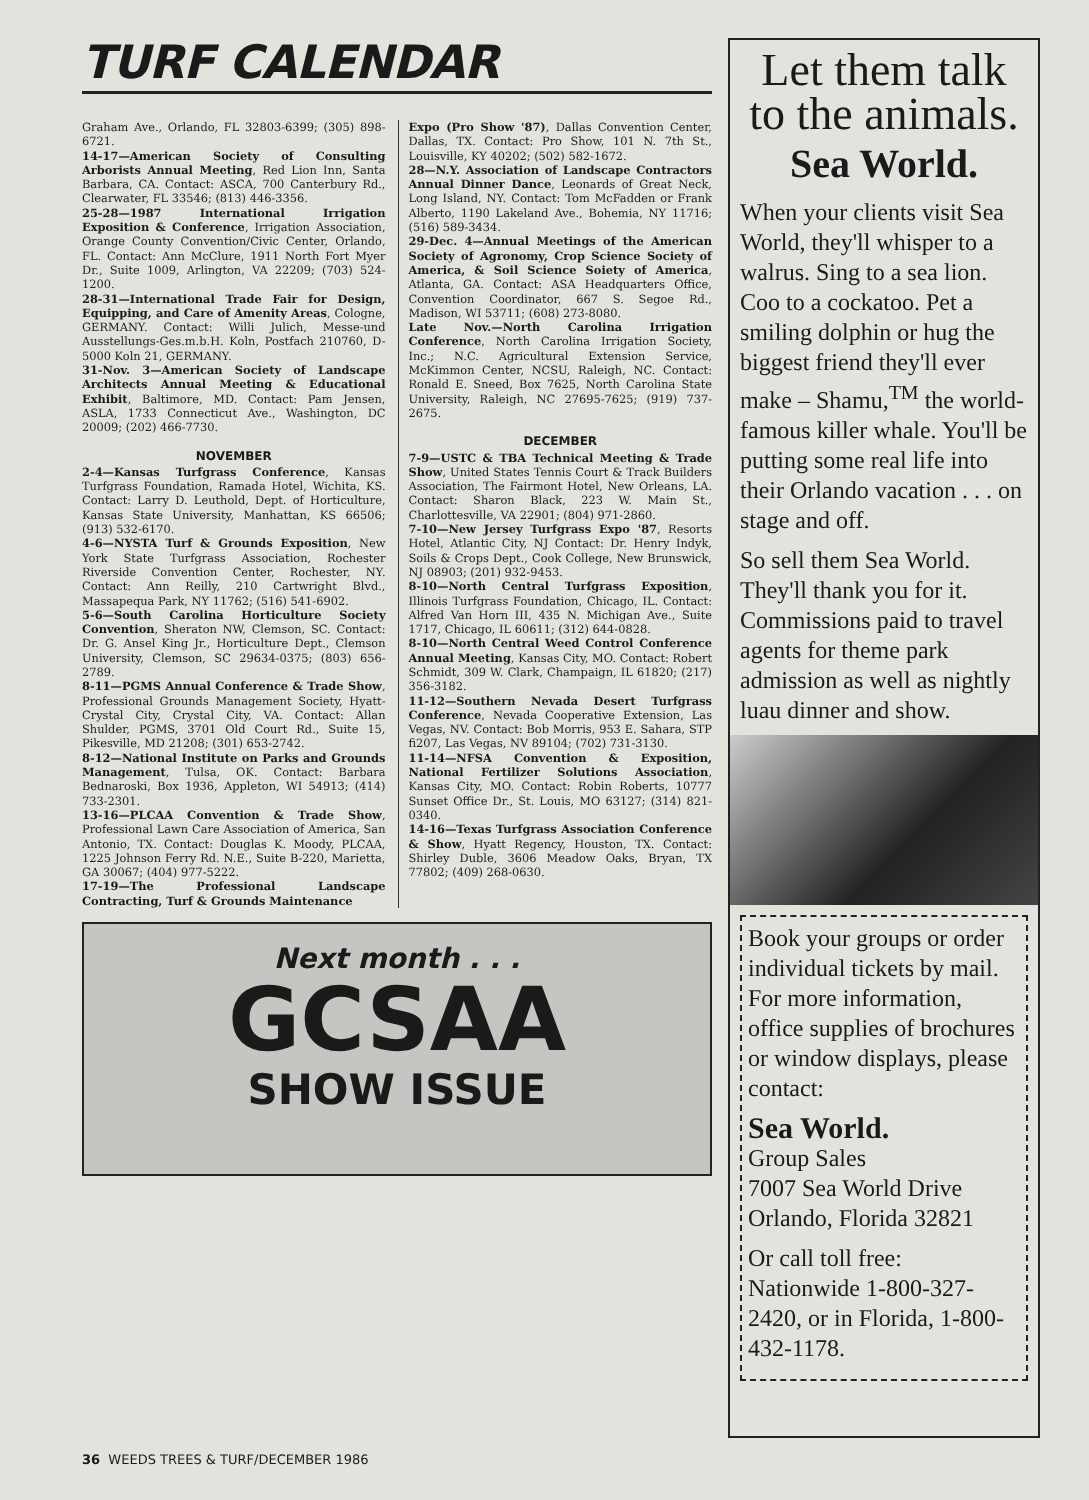TURF CALENDAR
Graham Ave., Orlando, FL 32803-6399; (305) 898-6721.
14-17—American Society of Consulting Arborists Annual Meeting, Red Lion Inn, Santa Barbara, CA. Contact: ASCA, 700 Canterbury Rd., Clearwater, FL 33546; (813) 446-3356.
25-28—1987 International Irrigation Exposition & Conference, Irrigation Association, Orange County Convention/Civic Center, Orlando, FL. Contact: Ann McClure, 1911 North Fort Myer Dr., Suite 1009, Arlington, VA 22209; (703) 524-1200.
28-31—International Trade Fair for Design, Equipping, and Care of Amenity Areas, Cologne, GERMANY. Contact: Willi Julich, Messe-und Ausstellungs-Ges.m.b.H. Koln, Postfach 210760, D-5000 Koln 21, GERMANY.
31-Nov. 3—American Society of Landscape Architects Annual Meeting & Educational Exhibit, Baltimore, MD. Contact: Pam Jensen, ASLA, 1733 Connecticut Ave., Washington, DC 20009; (202) 466-7730.
NOVEMBER
2-4—Kansas Turfgrass Conference, Kansas Turfgrass Foundation, Ramada Hotel, Wichita, KS. Contact: Larry D. Leuthold, Dept. of Horticulture, Kansas State University, Manhattan, KS 66506; (913) 532-6170.
4-6—NYSTA Turf & Grounds Exposition, New York State Turfgrass Association, Rochester Riverside Convention Center, Rochester, NY. Contact: Ann Reilly, 210 Cartwright Blvd., Massapequa Park, NY 11762; (516) 541-6902.
5-6—South Carolina Horticulture Society Convention, Sheraton NW, Clemson, SC. Contact: Dr. G. Ansel King Jr., Horticulture Dept., Clemson University, Clemson, SC 29634-0375; (803) 656-2789.
8-11—PGMS Annual Conference & Trade Show, Professional Grounds Management Society, Hyatt-Crystal City, Crystal City, VA. Contact: Allan Shulder, PGMS, 3701 Old Court Rd., Suite 15, Pikesville, MD 21208; (301) 653-2742.
8-12—National Institute on Parks and Grounds Management, Tulsa, OK. Contact: Barbara Bednaroski, Box 1936, Appleton, WI 54913; (414) 733-2301.
13-16—PLCAA Convention & Trade Show, Professional Lawn Care Association of America, San Antonio, TX. Contact: Douglas K. Moody, PLCAA, 1225 Johnson Ferry Rd. N.E., Suite B-220, Marietta, GA 30067; (404) 977-5222.
17-19—The Professional Landscape Contracting, Turf & Grounds Maintenance
Expo (Pro Show '87), Dallas Convention Center, Dallas, TX. Contact: Pro Show, 101 N. 7th St., Louisville, KY 40202; (502) 582-1672.
28—N.Y. Association of Landscape Contractors Annual Dinner Dance, Leonards of Great Neck, Long Island, NY. Contact: Tom McFadden or Frank Alberto, 1190 Lakeland Ave., Bohemia, NY 11716; (516) 589-3434.
29-Dec. 4—Annual Meetings of the American Society of Agronomy, Crop Science Society of America, & Soil Science Soiety of America, Atlanta, GA. Contact: ASA Headquarters Office, Convention Coordinator, 667 S. Segoe Rd., Madison, WI 53711; (608) 273-8080.
Late Nov.—North Carolina Irrigation Conference, North Carolina Irrigation Society, Inc.; N.C. Agricultural Extension Service, McKimmon Center, NCSU, Raleigh, NC. Contact: Ronald E. Sneed, Box 7625, North Carolina State University, Raleigh, NC 27695-7625; (919) 737-2675.
DECEMBER
7-9—USTC & TBA Technical Meeting & Trade Show, United States Tennis Court & Track Builders Association, The Fairmont Hotel, New Orleans, LA. Contact: Sharon Black, 223 W. Main St., Charlottesville, VA 22901; (804) 971-2860.
7-10—New Jersey Turfgrass Expo '87, Resorts Hotel, Atlantic City, NJ Contact: Dr. Henry Indyk, Soils & Crops Dept., Cook College, New Brunswick, NJ 08903; (201) 932-9453.
8-10—North Central Turfgrass Exposition, Illinois Turfgrass Foundation, Chicago, IL. Contact: Alfred Van Horn III, 435 N. Michigan Ave., Suite 1717, Chicago, IL 60611; (312) 644-0828.
8-10—North Central Weed Control Conference Annual Meeting, Kansas City, MO. Contact: Robert Schmidt, 309 W. Clark, Champaign, IL 61820; (217) 356-3182.
11-12—Southern Nevada Desert Turfgrass Conference, Nevada Cooperative Extension, Las Vegas, NV. Contact: Bob Morris, 953 E. Sahara, STP fi207, Las Vegas, NV 89104; (702) 731-3130.
11-14—NFSA Convention & Exposition, National Fertilizer Solutions Association, Kansas City, MO. Contact: Robin Roberts, 10777 Sunset Office Dr., St. Louis, MO 63127; (314) 821-0340.
14-16—Texas Turfgrass Association Conference & Show, Hyatt Regency, Houston, TX. Contact: Shirley Duble, 3606 Meadow Oaks, Bryan, TX 77802; (409) 268-0630.
Next month . . .
GCSAA
SHOW ISSUE
36 WEEDS TREES & TURF/DECEMBER 1986
Let them talk to the animals.
Sea World.
When your clients visit Sea World, they'll whisper to a walrus. Sing to a sea lion. Coo to a cockatoo. Pet a smiling dolphin or hug the biggest friend they'll ever make – Shamu,<sup>TM</sup> the world-famous killer whale. You'll be putting some real life into their Orlando vacation . . . on stage and off.
So sell them Sea World. They'll thank you for it. Commissions paid to travel agents for theme park admission as well as nightly luau dinner and show.
Book your groups or order individual tickets by mail. For more information, office supplies of brochures or window displays, please contact:
Sea World.
Group Sales
7007 Sea World Drive
Orlando, Florida 32821
Or call toll free:
Nationwide 1-800-327-2420, or in Florida, 1-800-432-1178.